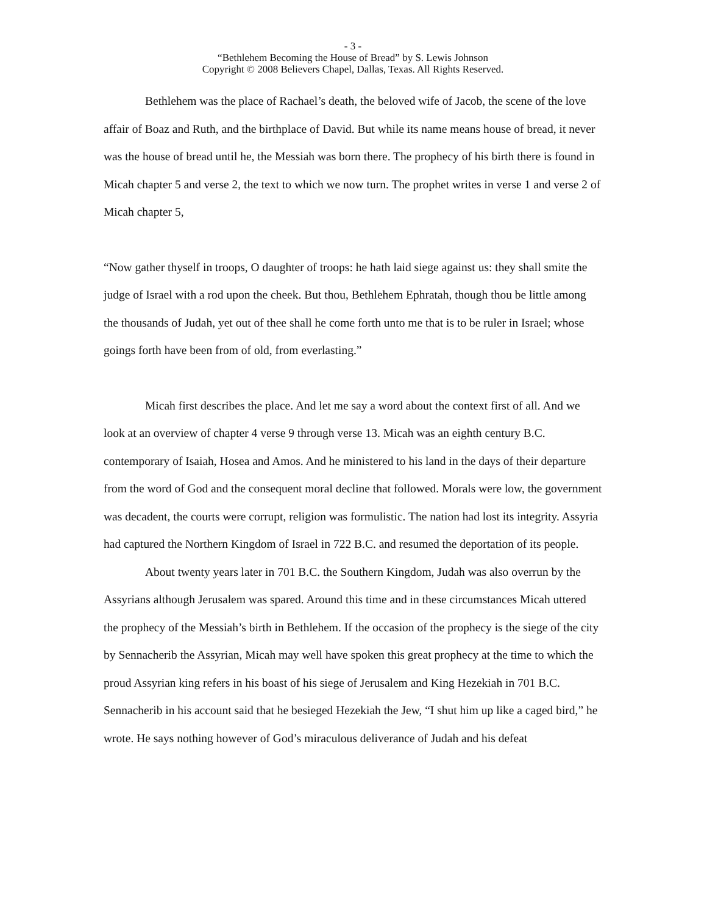- 3 -
“Bethlehem Becoming the House of Bread” by S. Lewis Johnson
Copyright © 2008 Believers Chapel, Dallas, Texas. All Rights Reserved.
Bethlehem was the place of Rachael’s death, the beloved wife of Jacob, the scene of the love affair of Boaz and Ruth, and the birthplace of David. But while its name means house of bread, it never was the house of bread until he, the Messiah was born there. The prophecy of his birth there is found in Micah chapter 5 and verse 2, the text to which we now turn. The prophet writes in verse 1 and verse 2 of Micah chapter 5,
“Now gather thyself in troops, O daughter of troops: he hath laid siege against us: they shall smite the judge of Israel with a rod upon the cheek. But thou, Bethlehem Ephratah, though thou be little among the thousands of Judah, yet out of thee shall he come forth unto me that is to be ruler in Israel; whose goings forth have been from of old, from everlasting.”
Micah first describes the place. And let me say a word about the context first of all. And we look at an overview of chapter 4 verse 9 through verse 13. Micah was an eighth century B.C. contemporary of Isaiah, Hosea and Amos. And he ministered to his land in the days of their departure from the word of God and the consequent moral decline that followed. Morals were low, the government was decadent, the courts were corrupt, religion was formulistic. The nation had lost its integrity. Assyria had captured the Northern Kingdom of Israel in 722 B.C. and resumed the deportation of its people.
About twenty years later in 701 B.C. the Southern Kingdom, Judah was also overrun by the Assyrians although Jerusalem was spared. Around this time and in these circumstances Micah uttered the prophecy of the Messiah’s birth in Bethlehem. If the occasion of the prophecy is the siege of the city by Sennacherib the Assyrian, Micah may well have spoken this great prophecy at the time to which the proud Assyrian king refers in his boast of his siege of Jerusalem and King Hezekiah in 701 B.C. Sennacherib in his account said that he besieged Hezekiah the Jew, “I shut him up like a caged bird,” he wrote. He says nothing however of God’s miraculous deliverance of Judah and his defeat